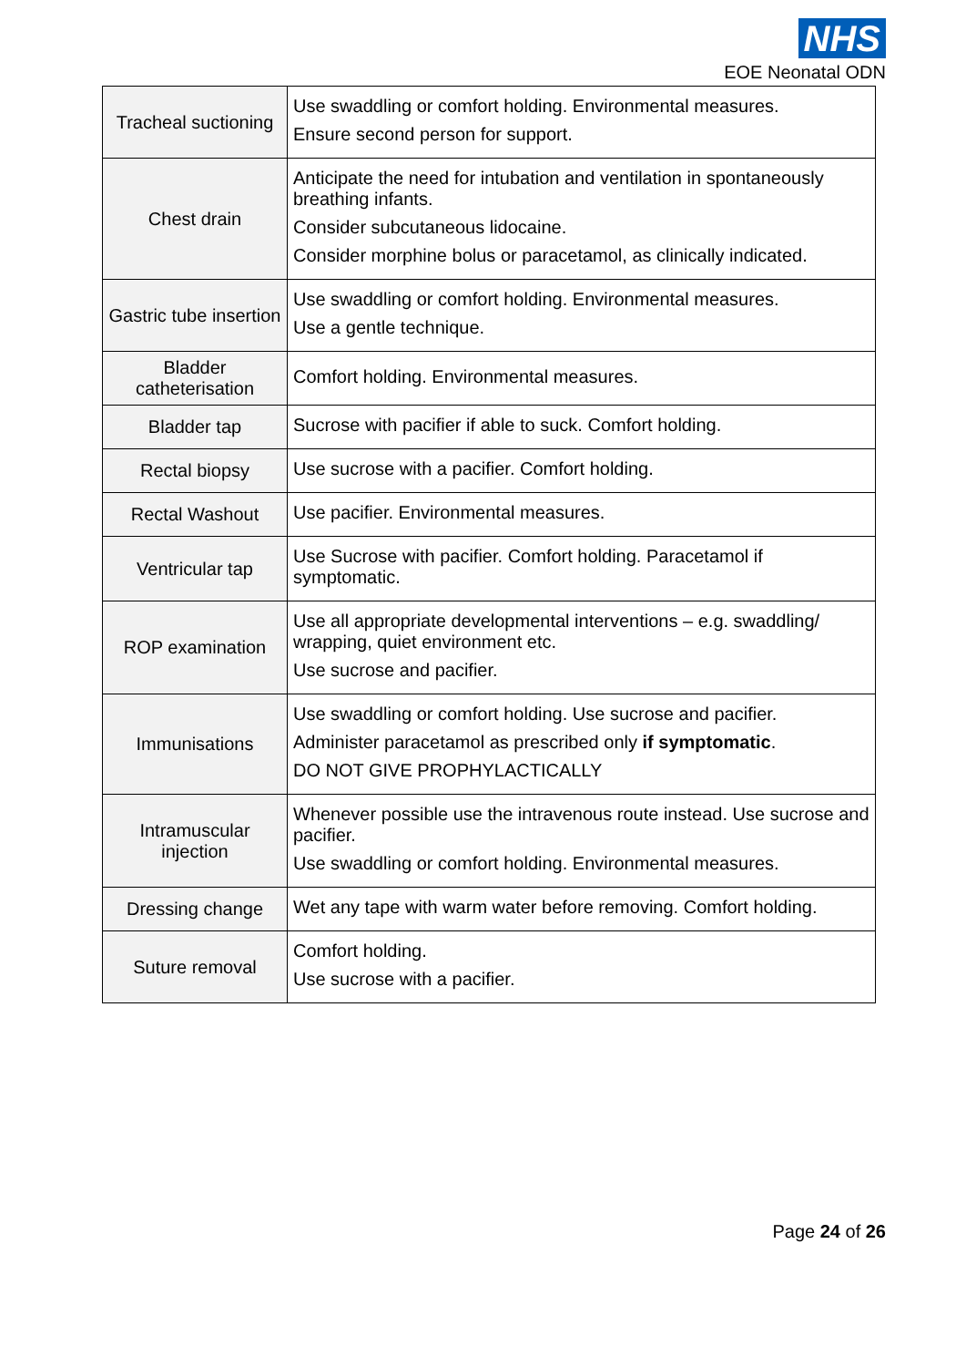NHS
EOE Neonatal ODN
| Tracheal suctioning | Use swaddling or comfort holding. Environmental measures. Ensure second person for support. |
| Chest drain | Anticipate the need for intubation and ventilation in spontaneously breathing infants. Consider subcutaneous lidocaine. Consider morphine bolus or paracetamol, as clinically indicated. |
| Gastric tube insertion | Use swaddling or comfort holding. Environmental measures. Use a gentle technique. |
| Bladder catheterisation | Comfort holding. Environmental measures. |
| Bladder tap | Sucrose with pacifier if able to suck. Comfort holding. |
| Rectal biopsy | Use sucrose with a pacifier. Comfort holding. |
| Rectal Washout | Use pacifier. Environmental measures. |
| Ventricular tap | Use Sucrose with pacifier. Comfort holding. Paracetamol if symptomatic. |
| ROP examination | Use all appropriate developmental interventions – e.g. swaddling/ wrapping, quiet environment etc. Use sucrose and pacifier. |
| Immunisations | Use swaddling or comfort holding. Use sucrose and pacifier. Administer paracetamol as prescribed only if symptomatic . DO NOT GIVE PROPHYLACTICALLY |
| Intramuscular injection | Whenever possible use the intravenous route instead. Use sucrose and pacifier. Use swaddling or comfort holding. Environmental measures. |
| Dressing change | Wet any tape with warm water before removing. Comfort holding. |
| Suture removal | Comfort holding. Use sucrose with a pacifier. |
Page 24 of 26